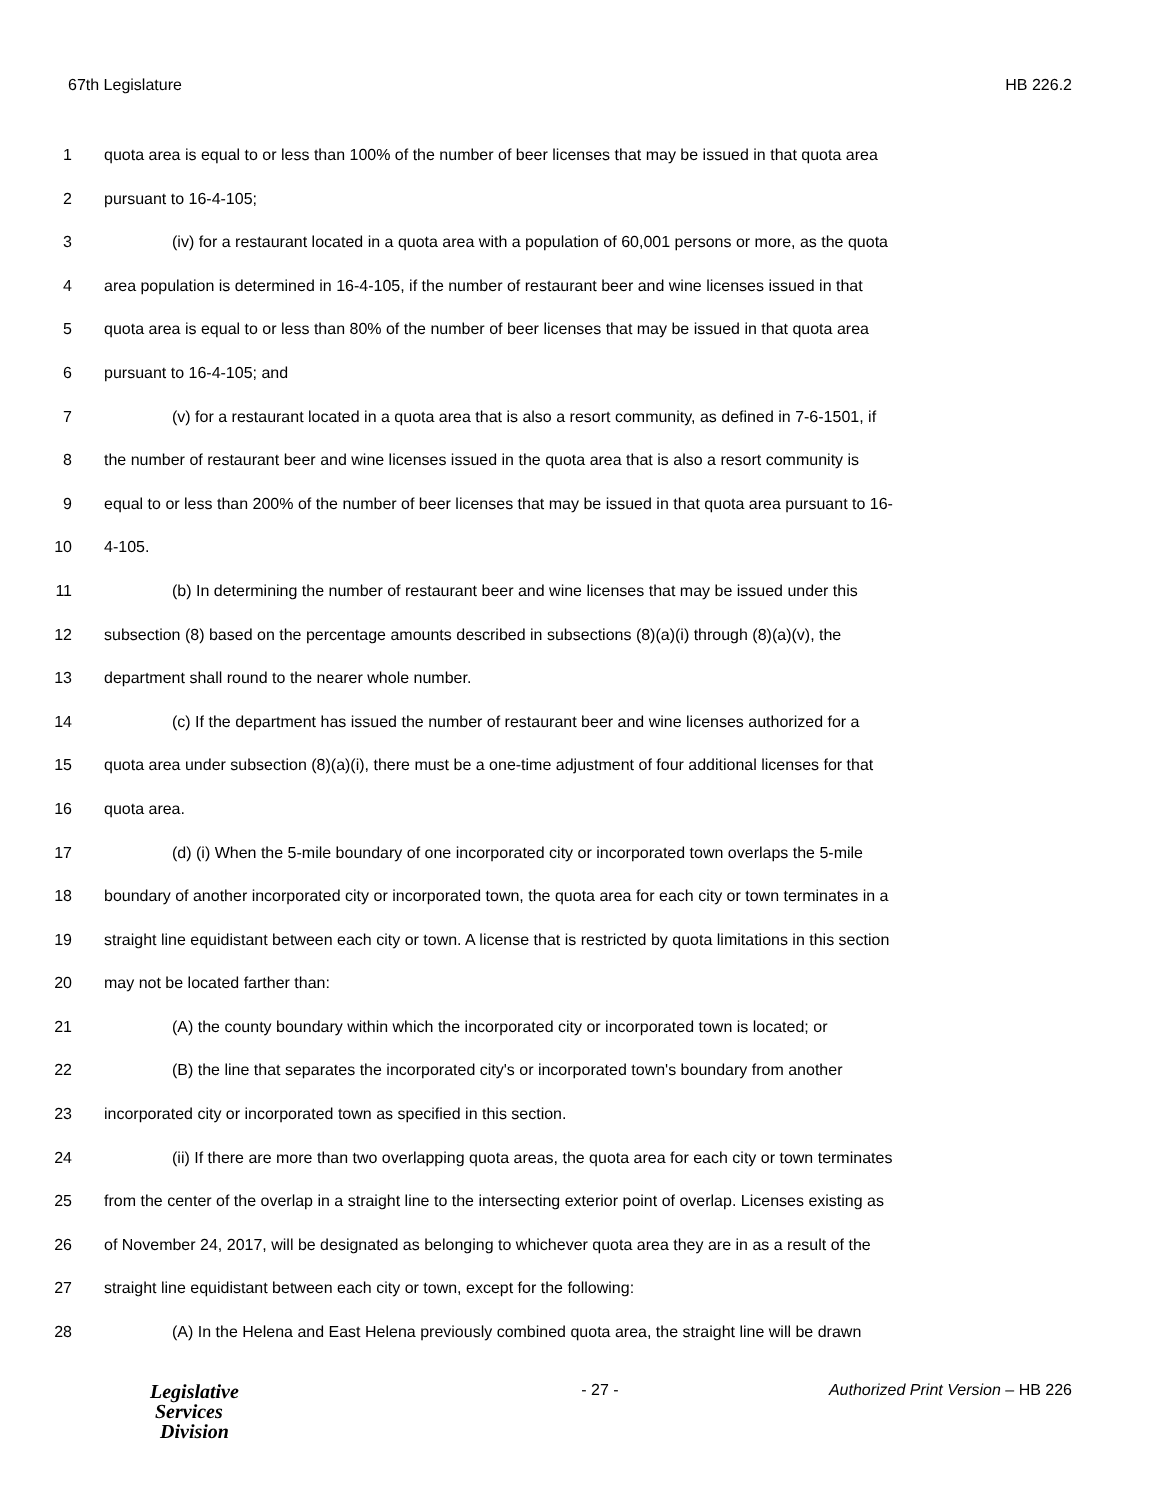67th Legislature HB 226.2
1 quota area is equal to or less than 100% of the number of beer licenses that may be issued in that quota area
2 pursuant to 16-4-105;
3 (iv) for a restaurant located in a quota area with a population of 60,001 persons or more, as the quota
4 area population is determined in 16-4-105, if the number of restaurant beer and wine licenses issued in that
5 quota area is equal to or less than 80% of the number of beer licenses that may be issued in that quota area
6 pursuant to 16-4-105; and
7 (v) for a restaurant located in a quota area that is also a resort community, as defined in 7-6-1501, if
8 the number of restaurant beer and wine licenses issued in the quota area that is also a resort community is
9 equal to or less than 200% of the number of beer licenses that may be issued in that quota area pursuant to 16-
10 4-105.
11 (b) In determining the number of restaurant beer and wine licenses that may be issued under this
12 subsection (8) based on the percentage amounts described in subsections (8)(a)(i) through (8)(a)(v), the
13 department shall round to the nearer whole number.
14 (c) If the department has issued the number of restaurant beer and wine licenses authorized for a
15 quota area under subsection (8)(a)(i), there must be a one-time adjustment of four additional licenses for that
16 quota area.
17 (d) (i) When the 5-mile boundary of one incorporated city or incorporated town overlaps the 5-mile
18 boundary of another incorporated city or incorporated town, the quota area for each city or town terminates in a
19 straight line equidistant between each city or town. A license that is restricted by quota limitations in this section
20 may not be located farther than:
21 (A) the county boundary within which the incorporated city or incorporated town is located; or
22 (B) the line that separates the incorporated city's or incorporated town's boundary from another
23 incorporated city or incorporated town as specified in this section.
24 (ii) If there are more than two overlapping quota areas, the quota area for each city or town terminates
25 from the center of the overlap in a straight line to the intersecting exterior point of overlap. Licenses existing as
26 of November 24, 2017, will be designated as belonging to whichever quota area they are in as a result of the
27 straight line equidistant between each city or town, except for the following:
28 (A) In the Helena and East Helena previously combined quota area, the straight line will be drawn
Legislative
Services
Division
- 27 - Authorized Print Version – HB 226